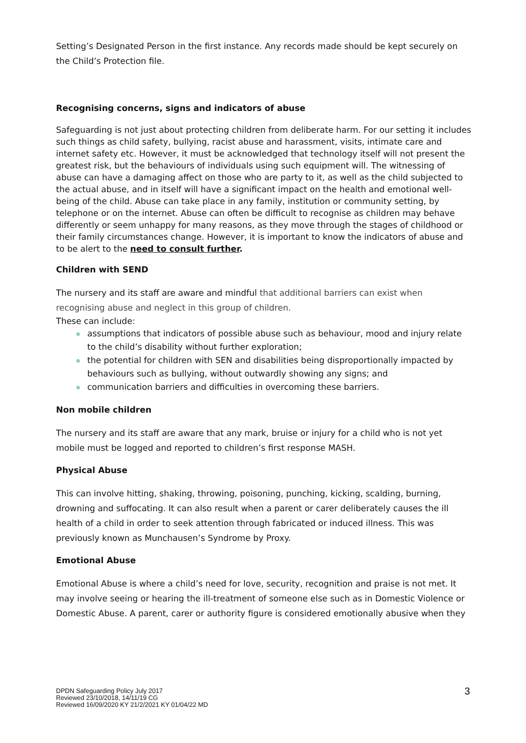Setting’s Designated Person in the first instance. Any records made should be kept securely on the Child’s Protection file.
Recognising concerns, signs and indicators of abuse
Safeguarding is not just about protecting children from deliberate harm. For our setting it includes such things as child safety, bullying, racist abuse and harassment, visits, intimate care and internet safety etc. However, it must be acknowledged that technology itself will not present the greatest risk, but the behaviours of individuals using such equipment will. The witnessing of abuse can have a damaging affect on those who are party to it, as well as the child subjected to the actual abuse, and in itself will have a significant impact on the health and emotional well-being of the child. Abuse can take place in any family, institution or community setting, by telephone or on the internet. Abuse can often be difficult to recognise as children may behave differently or seem unhappy for many reasons, as they move through the stages of childhood or their family circumstances change. However, it is important to know the indicators of abuse and to be alert to the need to consult further.
Children with SEND
The nursery and its staff are aware and mindful that additional barriers can exist when recognising abuse and neglect in this group of children.
These can include:
assumptions that indicators of possible abuse such as behaviour, mood and injury relate to the child’s disability without further exploration;
the potential for children with SEN and disabilities being disproportionally impacted by behaviours such as bullying, without outwardly showing any signs; and
communication barriers and difficulties in overcoming these barriers.
Non mobile children
The nursery and its staff are aware that any mark, bruise or injury for a child who is not yet mobile must be logged and reported to children’s first response MASH.
Physical Abuse
This can involve hitting, shaking, throwing, poisoning, punching, kicking, scalding, burning, drowning and suffocating. It can also result when a parent or carer deliberately causes the ill health of a child in order to seek attention through fabricated or induced illness. This was previously known as Munchausen’s Syndrome by Proxy.
Emotional Abuse
Emotional Abuse is where a child’s need for love, security, recognition and praise is not met. It may involve seeing or hearing the ill-treatment of someone else such as in Domestic Violence or Domestic Abuse. A parent, carer or authority figure is considered emotionally abusive when they
DPDN Safeguarding Policy July 2017
Reviewed 23/10/2018, 14/11/19 CG
Reviewed 16/09/2020 KY 21/2/2021 KY 01/04/22 MD
3